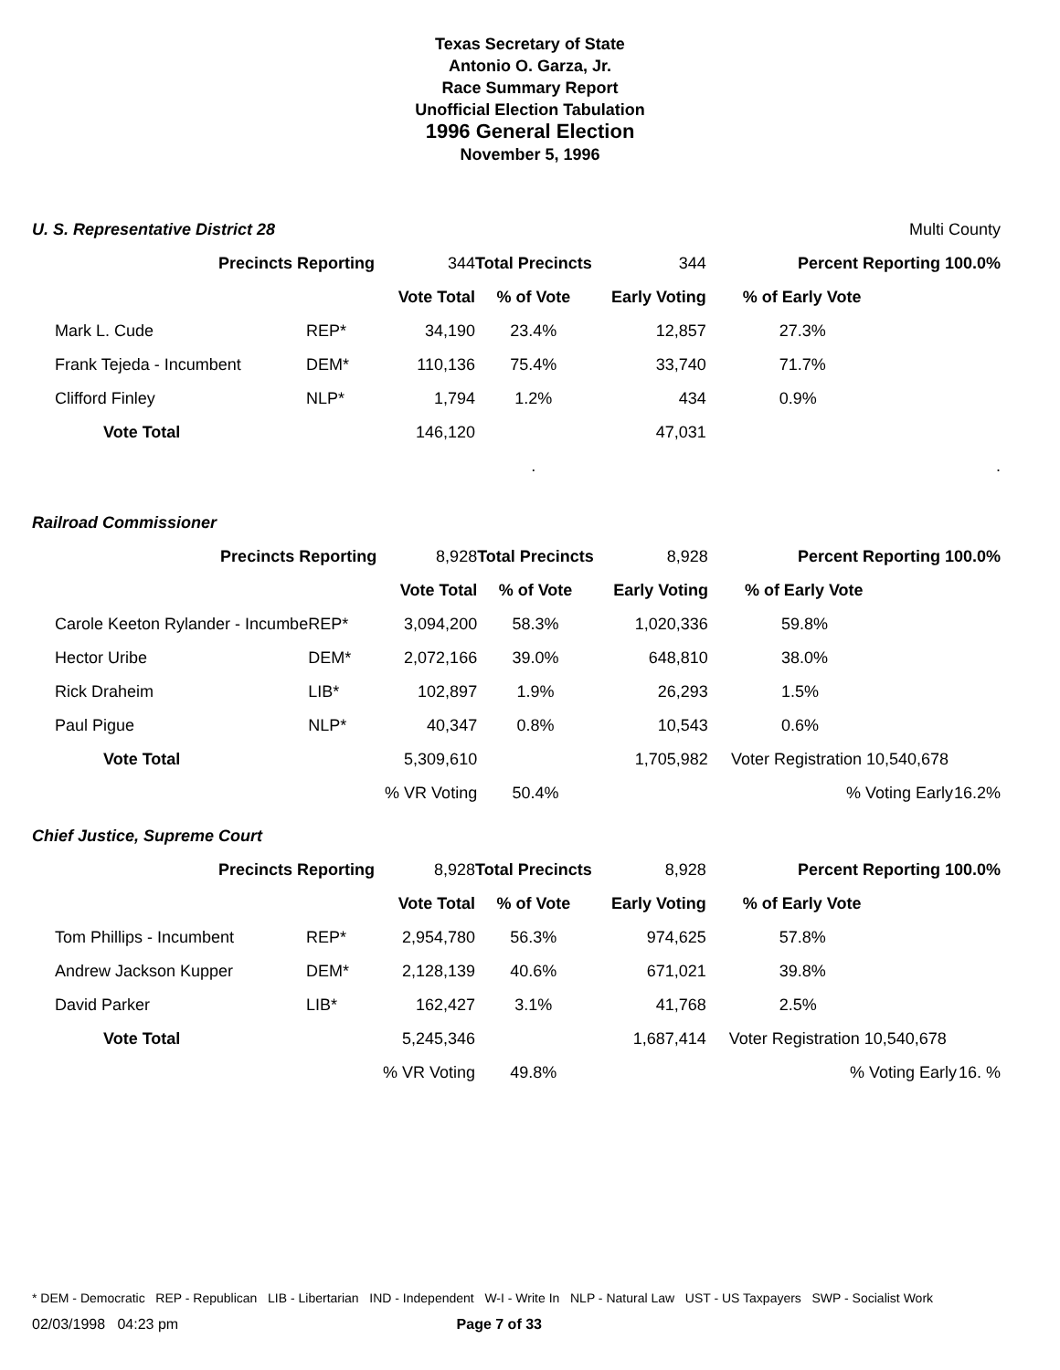Texas Secretary of State
Antonio O. Garza, Jr.
Race Summary Report
Unofficial Election Tabulation
1996 General Election
November 5, 1996
| U. S. Representative District 28 | | | | Multi County | | |
| Precincts Reporting | | 344 | Total Precincts | 344 | Percent Reporting 100.0% | |
| | | Vote Total | % of Vote | Early Voting | % of Early Vote | |
| Mark L. Cude | REP* | 34,190 | 23.4% | 12,857 | 27.3% | |
| Frank Tejeda - Incumbent | DEM* | 110,136 | 75.4% | 33,740 | 71.7% | |
| Clifford Finley | NLP* | 1,794 | 1.2% | 434 | 0.9% | |
| Vote Total | | 146,120 | | 47,031 | | |
| | | | . | | | . |
| Railroad Commissioner | | | | | | |
| Precincts Reporting | | 8,928 | Total Precincts | 8,928 | Percent Reporting 100.0% | |
| | | Vote Total | % of Vote | Early Voting | % of Early Vote | |
| Carole Keeton Rylander - Incumbe | REP* | 3,094,200 | 58.3% | 1,020,336 | 59.8% | |
| Hector Uribe | DEM* | 2,072,166 | 39.0% | 648,810 | 38.0% | |
| Rick Draheim | LIB* | 102,897 | 1.9% | 26,293 | 1.5% | |
| Paul Pigue | NLP* | 40,347 | 0.8% | 10,543 | 0.6% | |
| Vote Total | | 5,309,610 | | 1,705,982 | Voter Registration 10,540,678 | |
| | | % VR Voting | 50.4% | | % Voting Early | 16.2% |
| Chief Justice, Supreme Court | | | | | | |
| Precincts Reporting | | 8,928 | Total Precincts | 8,928 | Percent Reporting 100.0% | |
| | | Vote Total | % of Vote | Early Voting | % of Early Vote | |
| Tom Phillips - Incumbent | REP* | 2,954,780 | 56.3% | 974,625 | 57.8% | |
| Andrew Jackson Kupper | DEM* | 2,128,139 | 40.6% | 671,021 | 39.8% | |
| David Parker | LIB* | 162,427 | 3.1% | 41,768 | 2.5% | |
| Vote Total | | 5,245,346 | | 1,687,414 | Voter Registration 10,540,678 | |
| | | % VR Voting | 49.8% | | % Voting Early | 16. % |
* DEM - Democratic REP - Republican LIB - Libertarian IND - Independent W-I - Write In NLP - Natural Law UST - US Taxpayers SWP - Socialist Work
02/03/1998 04:23 pm Page 7 of 33